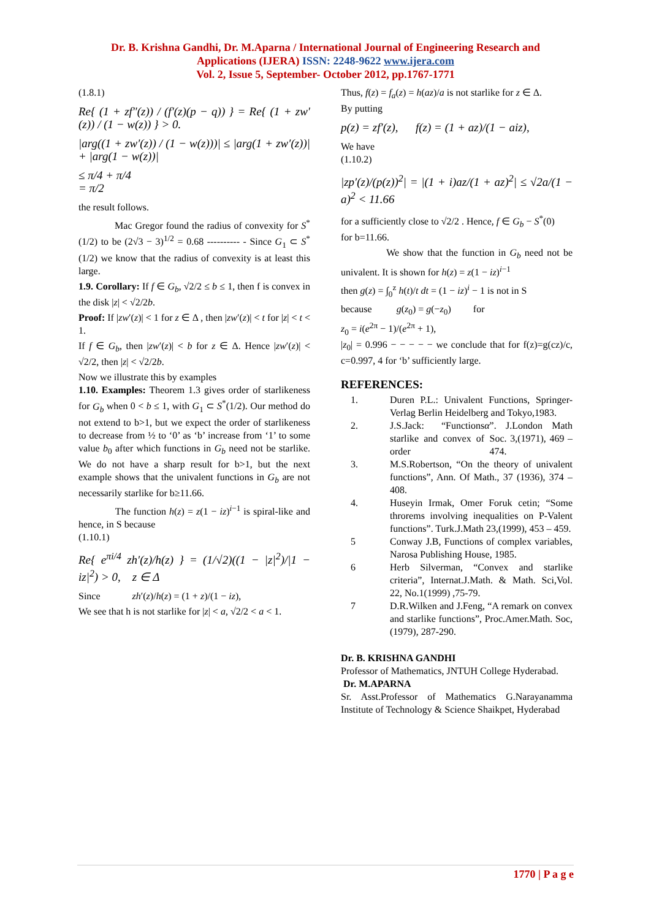Dr. B. Krishna Gandhi, Dr. M.Aparna / International Journal of Engineering Research and
Applications (IJERA) ISSN: 2248-9622 www.ijera.com
Vol. 2, Issue 5, September- October 2012, pp.1767-1771
(1.8.1)
Re{ (1 + zf″(z)) / (f′(z)(p − q)) } = Re{ (1 + zw′(z)) / (1 − w(z)) } > 0.
|arg((1 + zw′(z)) / (1 − w(z)))| ≤ |arg(1 + zw′(z))| + |arg(1 − w(z))|
≤ π/4 + π/4
= π/2
the result follows.
Mac Gregor found the radius of convexity for S<sup>*</sup>(1/2) to be (2√3 − 3)<sup>1/2</sup> = 0.68 ---------- - Since G<sub>1</sub> ⊂ S<sup>*</sup>(1/2) we know that the radius of convexity is at least this large.
1.9. Corollary: If f ∈ G<sub>b</sub>, √2/2 ≤ b ≤ 1, then f is convex in the disk |z| < √2/2b.
Proof: If |zw′(z)| < 1 for z ∈ Δ , then |zw′(z)| < t for |z| < t < 1.
If f ∈ G<sub>b</sub>, then |zw′(z)| < b for z ∈ Δ. Hence |zw′(z)| < √2/2, then |z| < √2/2b.
Now we illustrate this by examples
1.10. Examples: Theorem 1.3 gives order of starlikeness for G<sub>b</sub> when 0 < b ≤ 1, with G<sub>1</sub> ⊂ S<sup>*</sup>(1/2). Our method do not extend to b>1, but we expect the order of starlikeness to decrease from ½ to ‘0’ as ‘b’ increase from ‘1’ to some value b<sub>0</sub> after which functions in G<sub>b</sub> need not be starlike. We do not have a sharp result for b>1, but the next example shows that the univalent functions in G<sub>b</sub> are not necessarily starlike for b≥11.66.
The function h(z) = z(1 − iz)<sup>i−1</sup> is spiral-like and hence, in S because
(1.10.1)
Re{ e<sup>πi/4</sup> zh′(z)/h(z) } = (1/√2)((1 − |z|<sup>2</sup>)/|1 − iz|<sup>2</sup>) > 0, z ∈ Δ
Since zh′(z)/h(z) = (1 + z)/(1 − iz),
We see that h is not starlike for |z| < a, √2/2 < a < 1.
Thus, f(z) = f<sub>a</sub>(z) = h(az)/a is not starlike for z ∈ Δ.
By putting
p(z) = zf′(z), f(z) = (1 + az)/(1 − aiz),
We have
(1.10.2)
|zp′(z)/(p(z))<sup>2</sup>| = |(1 + i)az/(1 + az)<sup>2</sup>| ≤ √2a/(1 − a)<sup>2</sup> < 11.66
for a sufficiently close to √2/2 . Hence, f ∈ G<sub>b</sub> − S<sup>*</sup>(0)
for b=11.66.
We show that the function in G<sub>b</sub> need not be univalent. It is shown for h(z) = z(1 − iz)<sup>i−1</sup>
then g(z) = ∫<sub>0</sub><sup>z</sup> h(t)/t dt = (1 − iz)<sup>i</sup> − 1 is not in S
because g(z<sub>0</sub>) = g(−z<sub>0</sub>) for
z<sub>0</sub> = i(e<sup>2π</sup> − 1)/(e<sup>2π</sup> + 1),
|z<sub>0</sub>| = 0.996 − − − − − we conclude that for f(z)=g(cz)/c, c=0.997, 4 for ‘b’ sufficiently large.
REFERENCES:
1. Duren P.L.: Univalent Functions, Springer-Verlag Berlin Heidelberg and Tokyo,1983.
2. J.S.Jack: “Functions starlike and convex of order α ”. J.London Math Soc. 3,(1971), 469 –474.
3. M.S.Robertson, “On the theory of univalent functions”, Ann. Of Math., 37 (1936), 374 – 408.
4. Huseyin Irmak, Omer Foruk cetin; “Some throrems involving inequalities on P-Valent functions”. Turk.J.Math 23,(1999), 453 – 459.
5 Conway J.B, Functions of complex variables, Narosa Publishing House, 1985.
6 Herb Silverman, “Convex and starlike criteria”, Internat.J.Math. & Math. Sci,Vol. 22, No.1(1999) ,75-79.
7 D.R.Wilken and J.Feng, “A remark on convex and starlike functions”, Proc.Amer.Math. Soc, (1979), 287-290.
Dr. B. KRISHNA GANDHI
Professor of Mathematics, JNTUH College Hyderabad.
Dr. M.APARNA
Sr. Asst.Professor of Mathematics G.Narayanamma Institute of Technology & Science Shaikpet, Hyderabad
1770 | P a g e